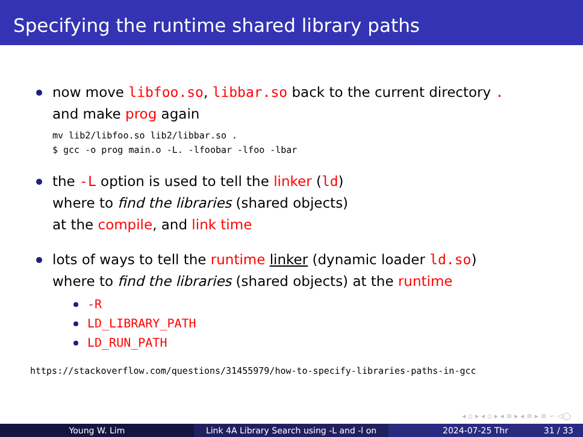Specifying the runtime shared library paths
now move libfoo.so, libbar.so back to the current directory .
and make prog again
mv lib2/libfoo.so lib2/libbar.so .
$ gcc -o prog main.o -L. -lfoobar -lfoo -lbar
the -L option is used to tell the linker (ld)
where to find the libraries (shared objects)
at the compile, and link time
lots of ways to tell the runtime linker (dynamic loader ld.so)
where to find the libraries (shared objects) at the runtime
-R
LD_LIBRARY_PATH
LD_RUN_PATH
https://stackoverflow.com/questions/31455979/how-to-specify-libraries-paths-in-gcc
◂ ▫ ▸ ◂ ▫ ▸ ◂ ≡ ▸ ◂ ≡ ▸ ≡ ∽ ◁◯
Young W. Lim Link 4A Library Search using -L and -l on 2024-07-25 Thr 31 / 33